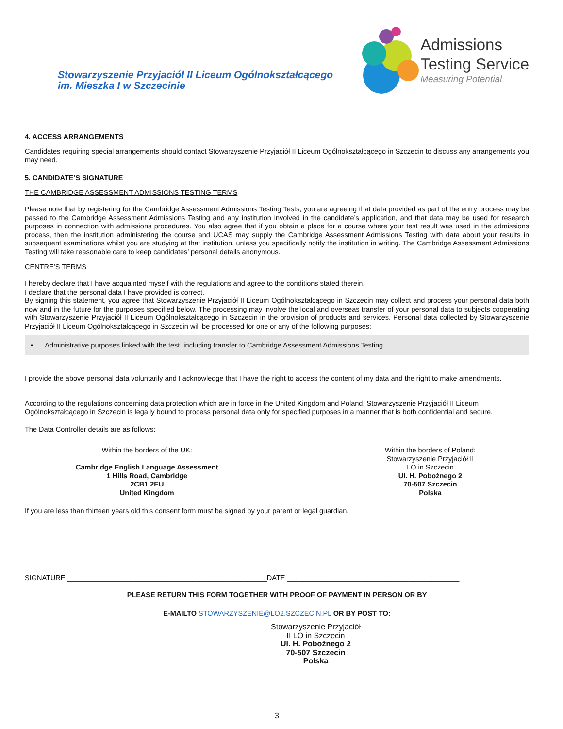Stowarzyszenie Przyjaciół II Liceum Ogólnokształcącego
im. Mieszka I w Szczecinie
Admissions
Testing Service
Measuring Potential
4. ACCESS ARRANGEMENTS
Candidates requiring special arrangements should contact Stowarzyszenie Przyjaciół II Liceum Ogólnokształcącego in Szczecin to discuss any arrangements you may need.
5. CANDIDATE’S SIGNATURE
THE CAMBRIDGE ASSESSMENT ADMISSIONS TESTING TERMS
Please note that by registering for the Cambridge Assessment Admissions Testing Tests, you are agreeing that data provided as part of the entry process may be passed to the Cambridge Assessment Admissions Testing and any institution involved in the candidate’s application, and that data may be used for research purposes in connection with admissions procedures. You also agree that if you obtain a place for a course where your test result was used in the admissions process, then the institution administering the course and UCAS may supply the Cambridge Assessment Admissions Testing with data about your results in subsequent examinations whilst you are studying at that institution, unless you specifically notify the institution in writing. The Cambridge Assessment Admissions Testing will take reasonable care to keep candidates’ personal details anonymous.
CENTRE’S TERMS
I hereby declare that I have acquainted myself with the regulations and agree to the conditions stated therein.
I declare that the personal data I have provided is correct.
By signing this statement, you agree that Stowarzyszenie Przyjaciół II Liceum Ogólnokształcącego in Szczecin may collect and process your personal data both now and in the future for the purposes specified below. The processing may involve the local and overseas transfer of your personal data to subjects cooperating with Stowarzyszenie Przyjaciół II Liceum Ogólnokształcącego in Szczecin in the provision of products and services. Personal data collected by Stowarzyszenie Przyjaciół II Liceum Ogólnokształcącego in Szczecin will be processed for one or any of the following purposes:
• Administrative purposes linked with the test, including transfer to Cambridge Assessment Admissions Testing.
I provide the above personal data voluntarily and I acknowledge that I have the right to access the content of my data and the right to make amendments.
According to the regulations concerning data protection which are in force in the United Kingdom and Poland, Stowarzyszenie Przyjaciół II Liceum Ogólnokształcącego in Szczecin is legally bound to process personal data only for specified purposes in a manner that is both confidential and secure.
The Data Controller details are as follows:
Within the borders of the UK:
Cambridge English Language Assessment
1 Hills Road, Cambridge
2CB1 2EU
United Kingdom
Within the borders of Poland:
Stowarzyszenie Przyjaciół II
LO in Szczecin
Ul. H. Pobożnego 2
70-507 Szczecin
Polska
If you are less than thirteen years old this consent form must be signed by your parent or legal guardian.
SIGNATURE ___________________________________________________DATE ____________________________________________
PLEASE RETURN THIS FORM TOGETHER WITH PROOF OF PAYMENT IN PERSON OR BY
E-MAILTO STOWARZYSZENIE@LO2.SZCZECIN.PL OR BY POST TO:
Stowarzyszenie Przyjaciół
II LO in Szczecin
Ul. H. Pobożnego 2
70-507 Szczecin
Polska
3